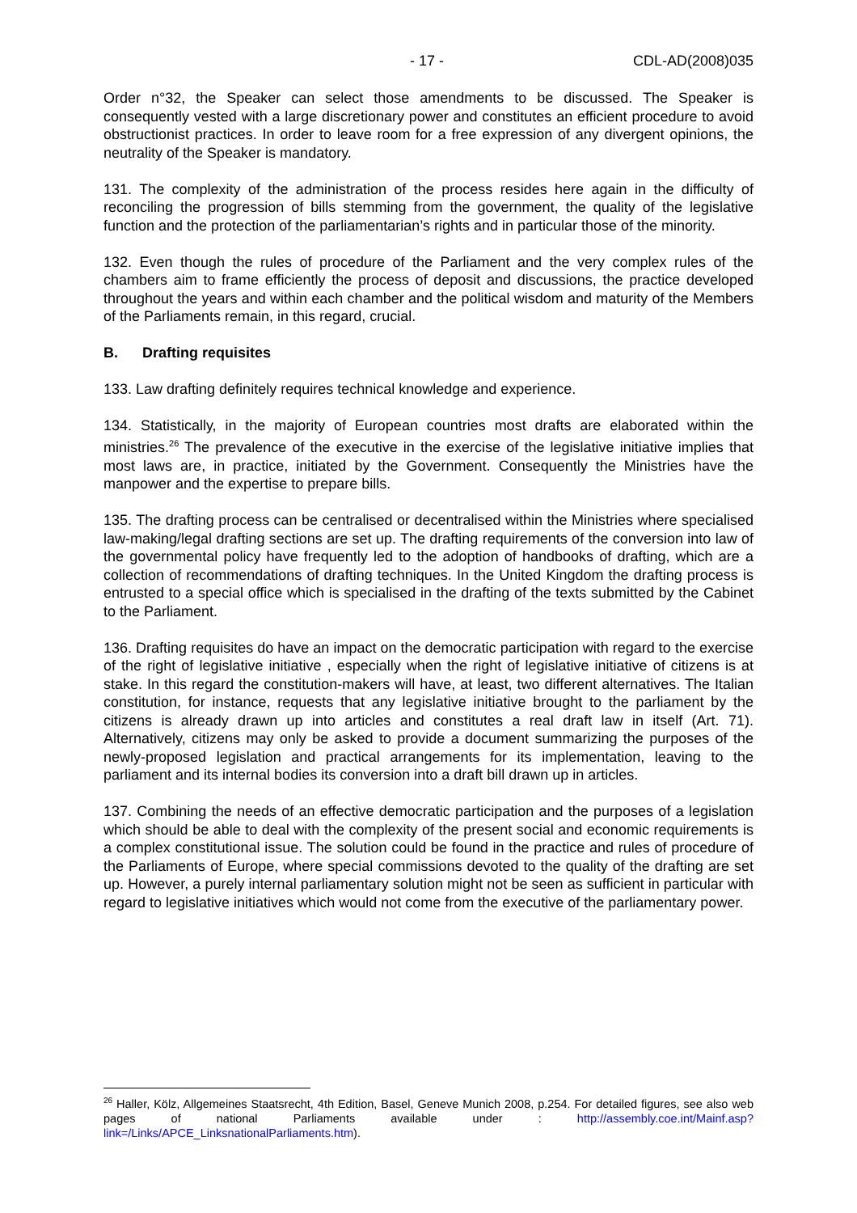- 17 - CDL-AD(2008)035
Order n°32, the Speaker can select those amendments to be discussed. The Speaker is consequently vested with a large discretionary power and constitutes an efficient procedure to avoid obstructionist practices. In order to leave room for a free expression of any divergent opinions, the neutrality of the Speaker is mandatory.
131. The complexity of the administration of the process resides here again in the difficulty of reconciling the progression of bills stemming from the government, the quality of the legislative function and the protection of the parliamentarian’s rights and in particular those of the minority.
132. Even though the rules of procedure of the Parliament and the very complex rules of the chambers aim to frame efficiently the process of deposit and discussions, the practice developed throughout the years and within each chamber and the political wisdom and maturity of the Members of the Parliaments remain, in this regard, crucial.
B. Drafting requisites
133. Law drafting definitely requires technical knowledge and experience.
134. Statistically, in the majority of European countries most drafts are elaborated within the ministries.<sup>26</sup> The prevalence of the executive in the exercise of the legislative initiative implies that most laws are, in practice, initiated by the Government. Consequently the Ministries have the manpower and the expertise to prepare bills.
135. The drafting process can be centralised or decentralised within the Ministries where specialised law-making/legal drafting sections are set up. The drafting requirements of the conversion into law of the governmental policy have frequently led to the adoption of handbooks of drafting, which are a collection of recommendations of drafting techniques. In the United Kingdom the drafting process is entrusted to a special office which is specialised in the drafting of the texts submitted by the Cabinet to the Parliament.
136. Drafting requisites do have an impact on the democratic participation with regard to the exercise of the right of legislative initiative , especially when the right of legislative initiative of citizens is at stake. In this regard the constitution-makers will have, at least, two different alternatives. The Italian constitution, for instance, requests that any legislative initiative brought to the parliament by the citizens is already drawn up into articles and constitutes a real draft law in itself (Art. 71). Alternatively, citizens may only be asked to provide a document summarizing the purposes of the newly-proposed legislation and practical arrangements for its implementation, leaving to the parliament and its internal bodies its conversion into a draft bill drawn up in articles.
137. Combining the needs of an effective democratic participation and the purposes of a legislation which should be able to deal with the complexity of the present social and economic requirements is a complex constitutional issue. The solution could be found in the practice and rules of procedure of the Parliaments of Europe, where special commissions devoted to the quality of the drafting are set up. However, a purely internal parliamentary solution might not be seen as sufficient in particular with regard to legislative initiatives which would not come from the executive of the parliamentary power.
<sup>26</sup> Haller, Kölz, Allgemeines Staatsrecht, 4th Edition, Basel, Geneve Munich 2008, p.254. For detailed figures, see also web pages of national Parliaments available under : http://assembly.coe.int/Mainf.asp?link=/Links/APCE_LinksnationalParliaments.htm).